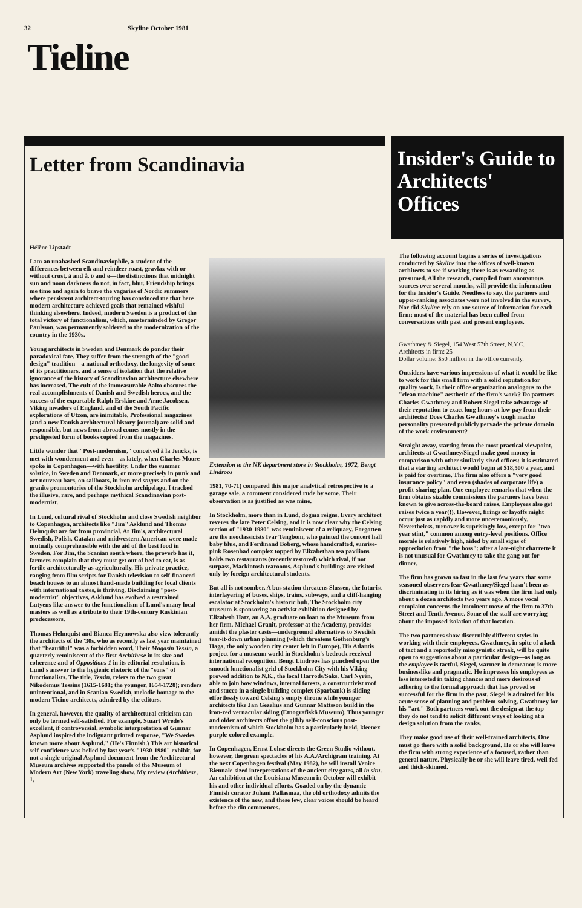32 Skyline October 1981
Tieline
Letter from Scandinavia
Hélène Lipstadt
I am an unabashed Scandinaviophile, a student of the differences between elk and reindeer roast, gravlax with or without crust, ä and å, ö and ø—the distinctions that midnight sun and noon darkness do not, in fact, blur. Friendship brings me time and again to brave the vagaries of Nordic summers where persistent architect-touring has convinced me that here modern architecture achieved goals that remained wishful thinking elsewhere. Indeed, modern Sweden is a product of the total victory of functionalism, which, masterminded by Gregor Paulsson, was permanently soldered to the modernization of the country in the 1930s.
Young architects in Sweden and Denmark do ponder their paradoxical fate. They suffer from the strength of the "good design" tradition—a national orthodoxy, the longevity of some of its practitioners, and a sense of isolation that the relative ignorance of the history of Scandinavian architecture elsewhere has increased. The cult of the immeasurable Aalto obscures the real accomplishments of Danish and Swedish heroes, and the success of the exportable Ralph Erskine and Arne Jacobsen, Viking invaders of England, and of the South Pacific explorations of Utzon, are inimitable. Professional magazines (and a new Danish architectural history journal) are solid and responsible, but news from abroad comes mostly in the predigested form of books copied from the magazines.
Little wonder that "Post-modernism," conceived à la Jencks, is met with wonderment and even—as lately, when Charles Moore spoke in Copenhagen—with hostility. Under the summer solstice, in Sweden and Denmark, or more precisely in punk and art nouveau bars, on sailboats, in iron-red stugas and on the granite promontories of the Stockholm archipelago, I tracked the illusive, rare, and perhaps mythical Scandinavian post-modernist.
In Lund, cultural rival of Stockholm and close Swedish neighbor to Copenhagen, architects like "Jim" Asklund and Thomas Helmquist are far from provincial. At Jim's, architectural Swedish, Polish, Catalan and midwestern American were made mutually comprehensible with the aid of the best food in Sweden. For Jim, the Scanian south where, the proverb has it, farmers complain that they must get out of bed to eat, is as fertile architecturally as agriculturally. His private practice, ranging from film scripts for Danish television to self-financed beach houses to an almost hand-made building for local clients with international tastes, is thriving. Disclaiming "post-modernist" objectives, Asklund has evolved a restrained Lutyens-like answer to the functionalism of Lund's many local masters as well as a tribute to their 19th-century Ruskinian predecessors.
Thomas Helmquist and Bianca Heymowska also view tolerantly the architects of the '30s, who as recently as last year maintained that "beautiful" was a forbidden word. Their Magasin Tessin, a quarterly reminiscent of the first Archithese in its size and coherence and of Oppositions 1 in its editorial resolution, is Lund's answer to the hygienic rhetoric of the "sons" of functionalists. The title, Tessin, refers to the two great Nikodemus Tessins (1615-1681; the younger, 1654-1728); renders unintentional, and in Scanian Swedish, melodic homage to the modern Ticino architects, admired by the editors.
In general, however, the quality of architectural criticism can only be termed self-satisfied. For example, Stuart Wrede's excellent, if controversial, symbolic interpretation of Gunnar Asplund inspired the indignant printed response, "We Swedes known more about Asplund." (He's Finnish.) This art historical self-confidence was belied by last year's "1930-1980" exhibit, for not a single original Asplund document from the Architectural Museum archives supported the panels of the Museum of Modern Art (New York) traveling show. My review (Archithese, 1,
Extension to the NK department store in Stockholm, 1972, Bengt Lindroos
1981, 70-71) compared this major analytical retrospective to a garage sale, a comment considered rude by some. Their observation is as justified as was mine.
In Stockholm, more than in Lund, dogma reigns. Every architect reveres the late Peter Celsing, and it is now clear why the Celsing section of "1930-1980" was reminiscent of a reliquary. Forgotten are the neoclassicists Ivar Tengbom, who painted the concert hall baby blue, and Ferdinand Boberg, whose handcrafted, sunrise-pink Rosenbad complex topped by Elizabethan tea pavilions holds two restaurants (recently restored) which rival, if not surpass, Mackintosh tearooms. Asplund's buildings are visited only by foreign architectural students.
But all is not somber. A bus station threatens Slussen, the futurist interlayering of buses, ships, trains, subways, and a cliff-hanging escalator at Stockholm's historic hub. The Stockholm city museum is sponsoring an activist exhibition designed by Elizabeth Hatz, an A.A. graduate on loan to the Museum from her firm. Michael Granit, professor at the Academy, provides—amidst the plaster casts—underground alternatives to Swedish tear-it-down urban planning (which threatens Gothenburg's Haga, the only wooden city center left in Europe). His Atlantis project for a museum world in Stockholm's bedrock received international recognition. Bengt Lindroos has punched open the smooth functionalist grid of Stockholm City with his Viking-prowed addition to N.K., the local Harrods/Saks. Carl Nyrén, able to join bow windows, internal forests, a constructivist roof and stucco in a single building complex (Sparbank) is sliding effortlessly toward Celsing's empty throne while younger architects like Jan Gezelius and Gunnar Mattsson build in the iron-red vernacular siding (Etnografiskâ Museum). Thus younger and older architects offset the glibly self-conscious post-modernism of which Stockholm has a particularly lurid, kleenex-purple-colored example.
In Copenhagen, Ernst Lohse directs the Green Studio without, however, the green spectacles of his A.A./Archigram training. At the next Copenhagen festival (May 1982), he will install Venice Biennale-sized interpretations of the ancient city gates, all in situ. An exhibition at the Louisiana Museum in October will exhibit his and other individual efforts. Goaded on by the dynamic Finnish curator Juhani Pallasmaa, the old orthodoxy admits the existence of the new, and these few, clear voices should be heard before the din commences.
Insider's Guide to Architects' Offices
The following account begins a series of investigations conducted by Skyline into the offices of well-known architects to see if working there is as rewarding as presumed. All the research, compiled from anonymous sources over several months, will provide the information for the Insider's Guide. Needless to say, the partners and upper-ranking associates were not involved in the survey. Nor did Skyline rely on one source of information for each firm; most of the material has been culled from conversations with past and present employees.
Gwathmey & Siegel, 154 West 57th Street, N.Y.C.
Architects in firm: 25
Dollar volume: $50 million in the office currently.
Outsiders have various impressions of what it would be like to work for this small firm with a solid reputation for quality work. Is their office organization analogous to the "clean machine" aesthetic of the firm's work? Do partners Charles Gwathmey and Robert Siegel take advantage of their reputation to exact long hours at low pay from their architects? Does Charles Gwathmey's tough macho personality presented publicly pervade the private domain of the work environment?
Straight away, starting from the most practical viewpoint, architects at Gwathmey/Siegel make good money in comparison with other similarly-sized offices: it is estimated that a starting architect would begin at $18,500 a year, and is paid for overtime. The firm also offers a "very good insurance policy" and even (shades of corporate life) a profit-sharing plan. One employee remarks that when the firm obtains sizable commissions the partners have been known to give across-the-board raises. Employees also get raises twice a year(!). However, firings or layoffs might occur just as rapidly and more unceremoniously. Nevertheless, turnover is suprisingly low, except for "two-year stint," common among entry-level positions. Office morale is relatively high, aided by small signs of appreciation from "the boss": after a late-night charrette it is not unusual for Gwathmey to take the gang out for dinner.
The firm has grown so fast in the last few years that some seasoned observers fear Gwathmey/Siegel hasn't been as discriminating in its hiring as it was when the firm had only about a dozen architects two years ago. A more vocal complaint concerns the imminent move of the firm to 37th Street and Tenth Avenue. Some of the staff are worrying about the imposed isolation of that location.
The two partners show discernibly different styles in working with their employees. Gwathmey, in spite of a lack of tact and a reportedly misogynistic streak, will be quite open to suggestions about a particular design—as long as the employee is tactful. Siegel, warmer in demeanor, is more businesslike and pragmatic. He impresses his employees as less interested in taking chances and more desirous of adhering to the formal approach that has proved so successful for the firm in the past. Siegel is admired for his acute sense of planning and problem-solving, Gwathmey for his "art." Both partners work out the design at the top—they do not tend to solicit different ways of looking at a design solution from the ranks.
They make good use of their well-trained architects. One must go there with a solid background. He or she will leave the firm with strong experience of a focused, rather than general nature. Physically he or she will leave tired, well-fed and thick-skinned.